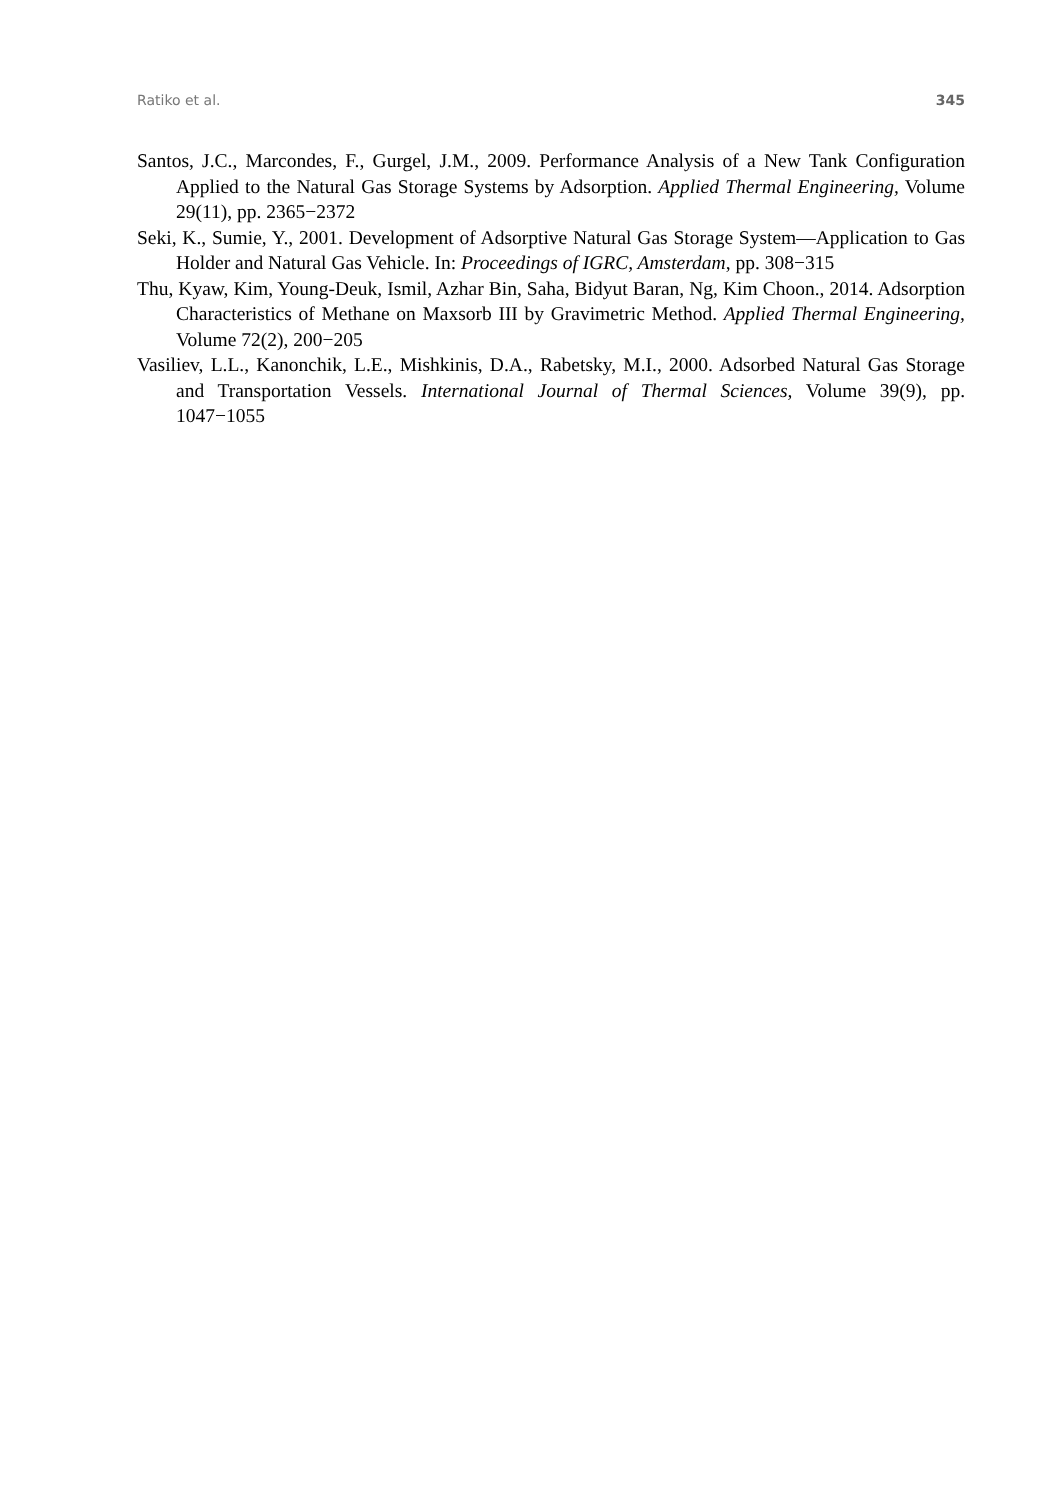Ratiko et al. 345
Santos, J.C., Marcondes, F., Gurgel, J.M., 2009. Performance Analysis of a New Tank Configuration Applied to the Natural Gas Storage Systems by Adsorption. Applied Thermal Engineering, Volume 29(11), pp. 2365−2372
Seki, K., Sumie, Y., 2001. Development of Adsorptive Natural Gas Storage System—Application to Gas Holder and Natural Gas Vehicle. In: Proceedings of IGRC, Amsterdam, pp. 308−315
Thu, Kyaw, Kim, Young-Deuk, Ismil, Azhar Bin, Saha, Bidyut Baran, Ng, Kim Choon., 2014. Adsorption Characteristics of Methane on Maxsorb III by Gravimetric Method. Applied Thermal Engineering, Volume 72(2), 200−205
Vasiliev, L.L., Kanonchik, L.E., Mishkinis, D.A., Rabetsky, M.I., 2000. Adsorbed Natural Gas Storage and Transportation Vessels. International Journal of Thermal Sciences, Volume 39(9), pp. 1047−1055